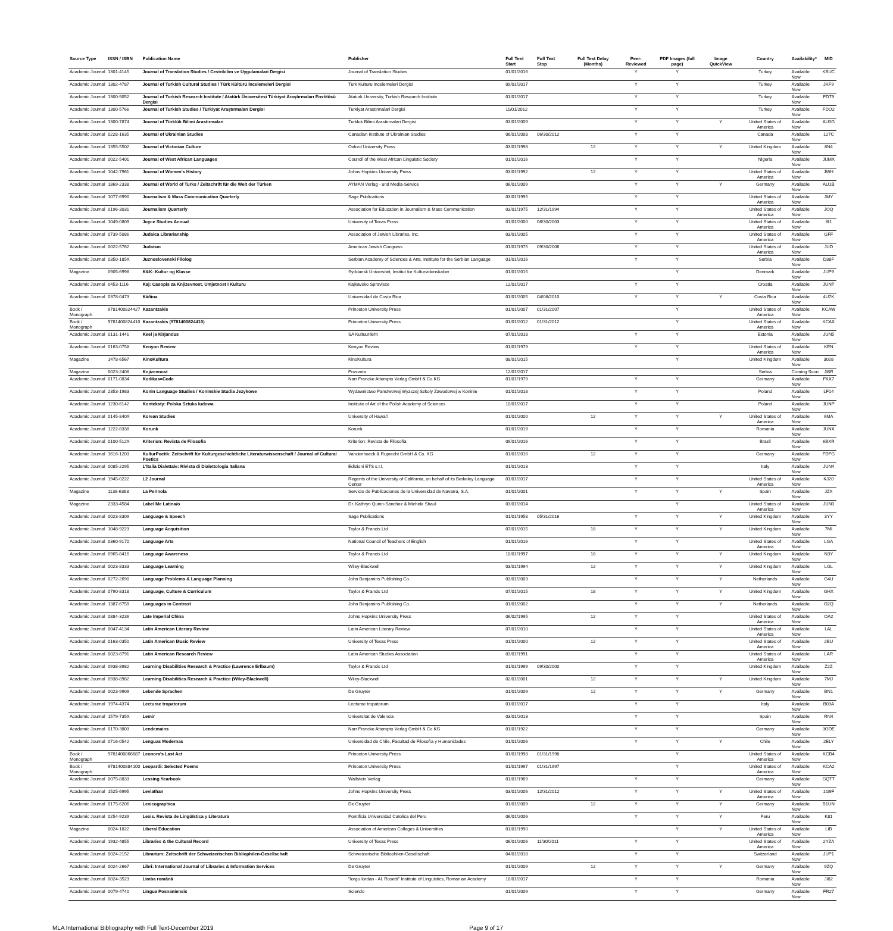| Source Type | ISSN / ISBN | Publication Name | Publisher | Full Text Start | Full Text Stop | Full Text Delay (Months) | Peer-Reviewed | PDF Images (full page) | Image QuickView | Country | Availability* | MID |
| --- | --- | --- | --- | --- | --- | --- | --- | --- | --- | --- | --- | --- |
| Academic Journal | 1301-4145 | Journal of Translation Studies / Ceviribilim ve Uygulamalari Dergisi | Journal of Translation Studies | 01/01/2016 | | | Y | Y | | Turkey | Available Now | KBUC |
| Academic Journal | 1302-4787 | Journal of Turkish Cultural Studies / Türk Kültürü İncelemeleri Dergisi | Turk Kulturu Incelemeleri Dergisi | 09/01/2017 | | | Y | Y | | Turkey | Available Now | JKF9 |
| Academic Journal | 1300-9052 | Journal of Turkish Research Institute / Atatürk Üniversitesi Türkiyat Araştırmaları Enstitüsü Dergisi | Ataturk University, Turkish Research Institute | 01/01/2017 | | | Y | Y | | Turkey | Available Now | FDT9 |
| Academic Journal | 1300-5766 | Journal of Turkish Studies / Türkiyat Araştırmaları Dergisi | Turkiyat Arastirmalari Dergisi | 11/01/2012 | | | Y | Y | | Turkey | Available Now | FDO2 |
| Academic Journal | 1300-7874 | Journal of Türklük Bilimi Arastirmalari | Turkluk Bilimi Arastirmalari Dergisi | 03/01/2009 | | | Y | Y | Y | United States of America | Available Now | AU0G |
| Academic Journal | 0228-1635 | Journal of Ukrainian Studies | Canadian Institute of Ukrainian Studies | 06/01/2008 | 06/30/2012 | | Y | Y | | Canada | Available Now | 127C |
| Academic Journal | 1355-5502 | Journal of Victorian Culture | Oxford University Press | 03/01/1998 | | 12 | Y | Y | Y | United Kingdom | Available Now | 8N4 |
| Academic Journal | 0022-5401 | Journal of West African Languages | Council of the West African Linguistic Society | 01/01/2016 | | | Y | Y | | Nigeria | Available Now | JUMX |
| Academic Journal | 1042-7961 | Journal of Women's History | Johns Hopkins University Press | 03/01/1992 | | 12 | Y | Y | | United States of America | Available Now | JWH |
| Academic Journal | 1869-2338 | Journal of World of Turks / Zeitschrift für die Welt der Türken | AYMAN Verlag - und Media-Service | 06/01/2009 | | | Y | Y | Y | Germany | Available Now | AU1B |
| Academic Journal | 1077-6990 | Journalism & Mass Communication Quarterly | Sage Publications | 03/01/1995 | | | Y | Y | | United States of America | Available Now | JMY |
| Academic Journal | 0196-3031 | Journalism Quarterly | Association for Education in Journalism & Mass Communication | 03/01/1975 | 12/31/1994 | | Y | Y | | United States of America | Available Now | JOQ |
| Academic Journal | 1049-0809 | Joyce Studies Annual | University of Texas Press | 01/01/2000 | 06/30/2003 | | Y | Y | | United States of America | Available Now | 8I1 |
| Academic Journal | 0739-5086 | Judaica Librarianship | Association of Jewish Libraries, Inc. | 03/01/2005 | | | Y | Y | | United States of America | Available Now | GFF |
| Academic Journal | 0022-5762 | Judaism | American Jewish Congress | 01/01/1975 | 09/30/2006 | | Y | Y | | United States of America | Available Now | JUD |
| Academic Journal | 0350-185X | Juznoslovenski Filolog | Serbian Academy of Sciences & Arts, Institute for the Serbian Language | 01/01/2016 | | | Y | Y | | Serbia | Available Now | D38F |
| Magazine | 0905-6998 | K&K: Kultur og Klasse | Syddansk Universitet, Institut for Kulturvidenskaber | 01/01/2015 | | | | Y | | Denmark | Available Now | JUP9 |
| Academic Journal | 0453-1116 | Kaj: Casopis za Knjizevnost, Umjetnost I Kulturu | Kajkavsko Spravisce | 12/01/2017 | | | Y | Y | | Croatia | Available Now | JUNT |
| Academic Journal | 0378-0473 | Káñina | Universidad de Costa Rica | 01/01/2005 | 04/08/2010 | | Y | Y | Y | Costa Rica | Available Now | 4U7K |
| Book / Monograph | 9781400824427 | Kazantzakis | Princeton University Press | 01/01/2007 | 01/31/2007 | | | Y | | United States of America | Available Now | KCAW |
| Book / Monograph | 9781400824410 | Kazantzakis (9781400824410) | Princeton University Press | 01/01/2012 | 01/31/2012 | | | Y | | United States of America | Available Now | KCAX |
| Academic Journal | 0131-1441 | Keel ja Kirjandus | SA Kultuurileht | 07/01/2018 | | | Y | Y | | Estonia | Available Now | JUN5 |
| Academic Journal | 0163-075X | Kenyon Review | Kenyon Review | 01/01/1979 | | | Y | Y | | United States of America | Available Now | KEN |
| Magazine | 1478-6567 | KinoKultura | KinoKultura | 08/01/2015 | | | | Y | | United Kingdom | Available Now | 3028 |
| Magazine | 0023-2408 | Knjizevnost | Prosveta | 12/01/2017 | | | | | | Serbia | Coming Soon | JI8R |
| Academic Journal | 0171-0834 | Kodikas=Code | Narr Francke Attempto Verlag GmbH & Co.KG | 01/01/1979 | | | Y | Y | | Germany | Available Now | FKX7 |
| Academic Journal | 2353-1983 | Konin Language Studies / Koninskie Studia Jezykowe | Wydawnictwo Panstwowej Wyzszej Szkoly Zawodowej w Koninie | 01/01/2018 | | | Y | Y | | Poland | Available Now | LF14 |
| Academic Journal | 1230-6142 | Konteksty: Polska Sztuka ludowa | Institute of Art of the Polish Academy of Sciences | 10/01/2017 | | | Y | Y | | Poland | Available Now | JUNP |
| Academic Journal | 0145-840X | Korean Studies | University of Hawai'i | 01/01/2000 | | 12 | Y | Y | Y | United States of America | Available Now | 6MA |
| Academic Journal | 1222-8338 | Korunk | Korunk | 01/01/2019 | | | Y | Y | | Romania | Available Now | JUNX |
| Academic Journal | 0100-512X | Kriterion: Revista de Filosofia | Kriterion: Revista de Filosofia | 09/01/2016 | | | Y | Y | | Brazil | Available Now | 6BXR |
| Academic Journal | 1616-1203 | KulturPoetik: Zeitschrift für Kulturgeschichtliche Literaturwissenschaft / Journal of Cultural Poetics | Vandenhoeck & Ruprecht GmbH & Co. KG | 01/01/2016 | | 12 | Y | Y | | Germany | Available Now | FDFG |
| Academic Journal | 0085-2295 | L'Italia Dialettale: Rivista di Dialettologia Italiana | Edizioni ETS s.r.l. | 01/01/2013 | | | Y | Y | | Italy | Available Now | JUN4 |
| Academic Journal | 1945-0222 | L2 Journal | Regents of the University of California, on behalf of its Berkeley Language Center | 01/01/2017 | | | Y | Y | | United States of America | Available Now | KJ20 |
| Magazine | 1138-6363 | La Perinola | Servicio de Publicaciones de la Universidad de Navarra, S.A. | 01/01/2001 | | | Y | Y | Y | Spain | Available Now | JZX |
| Magazine | 2333-4584 | Label Me Latina/o | Dr. Kathryn Quinn-Sanchez & Michele Shaul | 03/01/2014 | | | | Y | | United States of America | Available Now | JUN0 |
| Academic Journal | 0023-8309 | Language & Speech | Sage Publications | 01/01/1958 | 05/31/2016 | | Y | Y | Y | United Kingdom | Available Now | 3YY |
| Academic Journal | 1048-9223 | Language Acquisition | Taylor & Francis Ltd | 07/01/2015 | | 18 | Y | Y | Y | United Kingdom | Available Now | 7MI |
| Academic Journal | 0360-9170 | Language Arts | National Council of Teachers of English | 01/01/2016 | | | Y | Y | | United States of America | Available Now | LGA |
| Academic Journal | 0965-8416 | Language Awareness | Taylor & Francis Ltd | 10/01/1997 | | 18 | Y | Y | Y | United Kingdom | Available Now | N3Y |
| Academic Journal | 0023-8333 | Language Learning | Wiley-Blackwell | 03/01/1994 | | 12 | Y | Y | Y | United Kingdom | Available Now | LGL |
| Academic Journal | 0272-2690 | Language Problems & Language Planning | John Benjamins Publishing Co. | 03/01/2003 | | | Y | Y | Y | Netherlands | Available Now | G4U |
| Academic Journal | 0790-8318 | Language, Culture & Curriculum | Taylor & Francis Ltd | 07/01/2015 | | 18 | Y | Y | Y | United Kingdom | Available Now | GHX |
| Academic Journal | 1387-6759 | Languages in Contrast | John Benjamins Publishing Co. | 01/01/2002 | | | Y | Y | Y | Netherlands | Available Now | O2Q |
| Academic Journal | 0884-3236 | Late Imperial China | Johns Hopkins University Press | 06/02/1995 | | 12 | Y | Y | | United States of America | Available Now | OA2 |
| Academic Journal | 0047-4134 | Latin American Literary Review | Latin American Literary Review | 07/01/2010 | | | Y | Y | | United States of America | Available Now | LAL |
| Academic Journal | 0163-0350 | Latin American Music Review | University of Texas Press | 01/01/2000 | | 12 | Y | Y | | United States of America | Available Now | 2BU |
| Academic Journal | 0023-8791 | Latin American Research Review | Latin American Studies Association | 03/01/1991 | | | Y | Y | | United States of America | Available Now | LAR |
| Academic Journal | 0938-8982 | Learning Disabilities Research & Practice (Lawrence Erlbaum) | Taylor & Francis Ltd | 01/01/1999 | 09/30/2000 | | Y | Y | | United Kingdom | Available Now | Z2Z |
| Academic Journal | 0938-8982 | Learning Disabilities Research & Practice (Wiley-Blackwell) | Wiley-Blackwell | 02/01/2001 | | 12 | Y | Y | Y | United Kingdom | Available Now | 7MJ |
| Academic Journal | 0023-9909 | Lebende Sprachen | De Gruyter | 01/01/2009 | | 12 | Y | Y | Y | Germany | Available Now | BN1 |
| Academic Journal | 1974-4374 | Lecturae tropatorum | Lecturae tropatorum | 01/01/2017 | | | Y | Y | | Italy | Available Now | B03A |
| Academic Journal | 1579-735X | Lemir | Universitat de Valencia | 03/01/2013 | | | Y | Y | | Spain | Available Now | RN4 |
| Academic Journal | 0170-3803 | Lendemains | Narr Francke Attempto Verlag GmbH & Co.KG | 01/01/1922 | | | Y | Y | | Germany | Available Now | 3ODE |
| Academic Journal | 0716-0542 | Lenguas Modernas | Universidad de Chile, Facultad de Filosofía y Humanidades | 01/01/2006 | | | Y | Y | Y | Chile | Available Now | 2ELY |
| Book / Monograph | 9781400866687 | Leonora's Last Act | Princeton University Press | 01/01/1998 | 01/31/1998 | | | Y | | United States of America | Available Now | KCB4 |
| Book / Monograph | 9781400884100 | Leopardi: Selected Poems | Princeton University Press | 01/01/1997 | 01/31/1997 | | | Y | | United States of America | Available Now | KCA2 |
| Academic Journal | 0075-8833 | Lessing Yearbook | Wallstein Verlag | 01/01/1969 | | | Y | Y | | Germany | Available Now | GQTT |
| Academic Journal | 1525-6995 | Leviathan | Johns Hopkins University Press | 03/01/2006 | 12/31/2012 | | Y | Y | Y | United States of America | Available Now | 1G9F |
| Academic Journal | 0175-6206 | Lexicographica | De Gruyter | 01/01/2009 | | 12 | Y | Y | Y | Germany | Available Now | B1UN |
| Academic Journal | 0254-9239 | Lexis. Revista de Lingüística y Literatura | Pontificia Universidad Catolica del Peru | 06/01/2006 | | | Y | Y | Y | Peru | Available Now | K81 |
| Magazine | 0024-1822 | Liberal Education | Association of American Colleges & Universities | 01/01/1990 | | | | Y | Y | United States of America | Available Now | LIB |
| Academic Journal | 1932-4855 | Libraries & the Cultural Record | University of Texas Press | 06/01/2006 | 11/30/2011 | | Y | Y | | United States of America | Available Now | 2YZA |
| Academic Journal | 0024-2152 | Librarium: Zeitschrift der Schweizerischen Bibliophilen-Gesellschaft | Schweizerische Bibliophilen-Gesellschaft | 04/01/2018 | | | Y | Y | | Switzerland | Available Now | JUP1 |
| Academic Journal | 0024-2667 | Libri: International Journal of Libraries & Information Services | De Gruyter | 01/01/2009 | | 12 | Y | Y | Y | Germany | Available Now | 9ZQ |
| Academic Journal | 0024-3523 | Limba română | "Iorgu Iordan - Al. Rosetti" Institute of Linguistics, Romanian Academy | 10/01/2017 | | | Y | Y | | Romania | Available Now | JI82 |
| Academic Journal | 0079-4740 | Lingua Posnaniensis | Sciendo | 01/01/2009 | | | Y | Y | | Germany | Available Now | FR27 |
MLA International Bibliography with Full Text-December 2019 Page 9 of 17